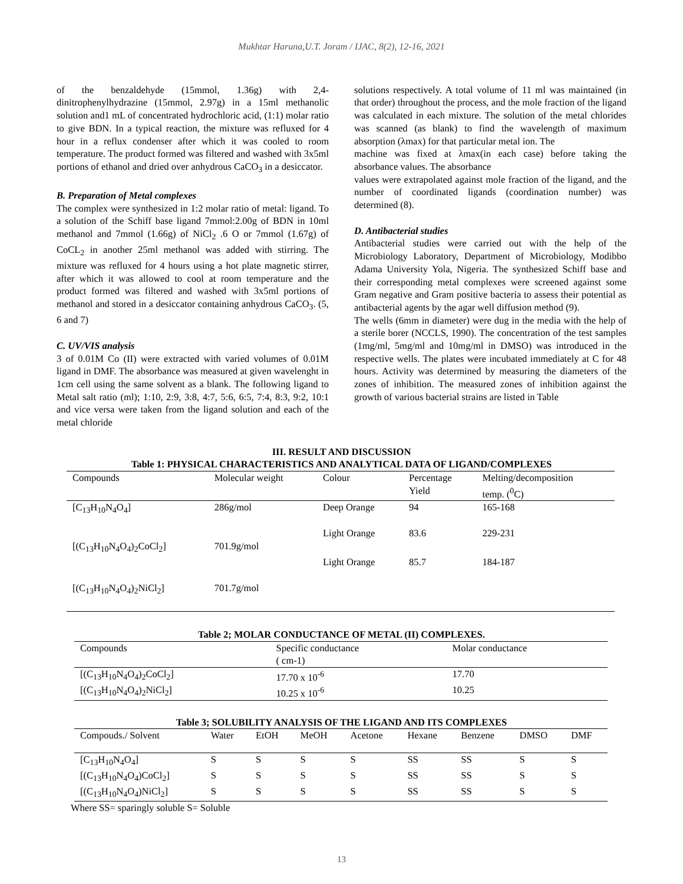Mukhtar Haruna,U.T. Joram / IJAC, 8(2), 12-16, 2021
of the benzaldehyde (15mmol, 1.36g) with 2,4-dinitrophenylhydrazine (15mmol, 2.97g) in a 15ml methanolic solution and1 mL of concentrated hydrochloric acid, (1:1) molar ratio to give BDN. In a typical reaction, the mixture was refluxed for 4 hour in a reflux condenser after which it was cooled to room temperature. The product formed was filtered and washed with 3x5ml portions of ethanol and dried over anhydrous CaCO<sub>3</sub> in a desiccator.
B. Preparation of Metal complexes
The complex were synthesized in 1:2 molar ratio of metal: ligand. To a solution of the Schiff base ligand 7mmol:2.00g of BDN in 10ml methanol and 7mmol (1.66g) of NiCl<sub>2</sub> .6 O or 7mmol (1.67g) of CoCL<sub>2</sub> in another 25ml methanol was added with stirring. The mixture was refluxed for 4 hours using a hot plate magnetic stirrer, after which it was allowed to cool at room temperature and the product formed was filtered and washed with 3x5ml portions of methanol and stored in a desiccator containing anhydrous CaCO<sub>3</sub>. (5, 6 and 7)
C. UV/VIS analysis
3 of 0.01M Co (II) were extracted with varied volumes of 0.01M ligand in DMF. The absorbance was measured at given wavelenght in 1cm cell using the same solvent as a blank. The following ligand to Metal salt ratio (ml); 1:10, 2:9, 3:8, 4:7, 5:6, 6:5, 7:4, 8:3, 9:2, 10:1 and vice versa were taken from the ligand solution and each of the metal chloride
solutions respectively. A total volume of 11 ml was maintained (in that order) throughout the process, and the mole fraction of the ligand was calculated in each mixture. The solution of the metal chlorides was scanned (as blank) to find the wavelength of maximum absorption (λmax) for that particular metal ion. The
machine was fixed at λmax(in each case) before taking the absorbance values. The absorbance
values were extrapolated against mole fraction of the ligand, and the number of coordinated ligands (coordination number) was determined (8).
D. Antibacterial studies
Antibacterial studies were carried out with the help of the Microbiology Laboratory, Department of Microbiology, Modibbo Adama University Yola, Nigeria. The synthesized Schiff base and their corresponding metal complexes were screened against some Gram negative and Gram positive bacteria to assess their potential as antibacterial agents by the agar well diffusion method (9).
The wells (6mm in diameter) were dug in the media with the help of a sterile borer (NCCLS, 1990). The concentration of the test samples (1mg/ml, 5mg/ml and 10mg/ml in DMSO) was introduced in the respective wells. The plates were incubated immediately at C for 48 hours. Activity was determined by measuring the diameters of the zones of inhibition. The measured zones of inhibition against the growth of various bacterial strains are listed in Table
III. RESULT AND DISCUSSION
Table 1: PHYSICAL CHARACTERISTICS AND ANALYTICAL DATA OF LIGAND/COMPLEXES
| Compounds | Molecular weight | Colour | Percentage Yield | Melting/decomposition temp. (<sup>0</sup>C) |
| --- | --- | --- | --- | --- |
| [C<sub>13</sub>H<sub>10</sub>N<sub>4</sub>O<sub>4</sub>] | 286g/mol | Deep Orange | 94 | 165-168 |
| [(C<sub>13</sub>H<sub>10</sub>N<sub>4</sub>O<sub>4</sub>)<sub>2</sub>CoCl<sub>2</sub>] | 701.9g/mol | Light Orange | 83.6 | 229-231 |
| [(C<sub>13</sub>H<sub>10</sub>N<sub>4</sub>O<sub>4</sub>)<sub>2</sub>NiCl<sub>2</sub>] | 701.7g/mol | Light Orange | 85.7 | 184-187 |
Table 2; MOLAR CONDUCTANCE OF METAL (II) COMPLEXES.
| Compounds | Specific conductance ( cm-1) | Molar conductance |
| --- | --- | --- |
| [(C<sub>13</sub>H<sub>10</sub>N<sub>4</sub>O<sub>4</sub>)<sub>2</sub>CoCl<sub>2</sub>] | 17.70 x 10<sup>-6</sup> | 17.70 |
| [(C<sub>13</sub>H<sub>10</sub>N<sub>4</sub>O<sub>4</sub>)<sub>2</sub>NiCl<sub>2</sub>] | 10.25 x 10<sup>-6</sup> | 10.25 |
Table 3; SOLUBILITY ANALYSIS OF THE LIGAND AND ITS COMPLEXES
| Compouds./ Solvent | Water | EtOH | MeOH | Acetone | Hexane | Benzene | DMSO | DMF |
| --- | --- | --- | --- | --- | --- | --- | --- | --- |
| [C<sub>13</sub>H<sub>10</sub>N<sub>4</sub>O<sub>4</sub>] | S | S | S | S | SS | SS | S | S |
| [(C<sub>13</sub>H<sub>10</sub>N<sub>4</sub>O<sub>4</sub>)CoCl<sub>2</sub>] | S | S | S | S | SS | SS | S | S |
| [(C<sub>13</sub>H<sub>10</sub>N<sub>4</sub>O<sub>4</sub>)NiCl<sub>2</sub>] | S | S | S | S | SS | SS | S | S |
Where SS= sparingly soluble S= Soluble
13